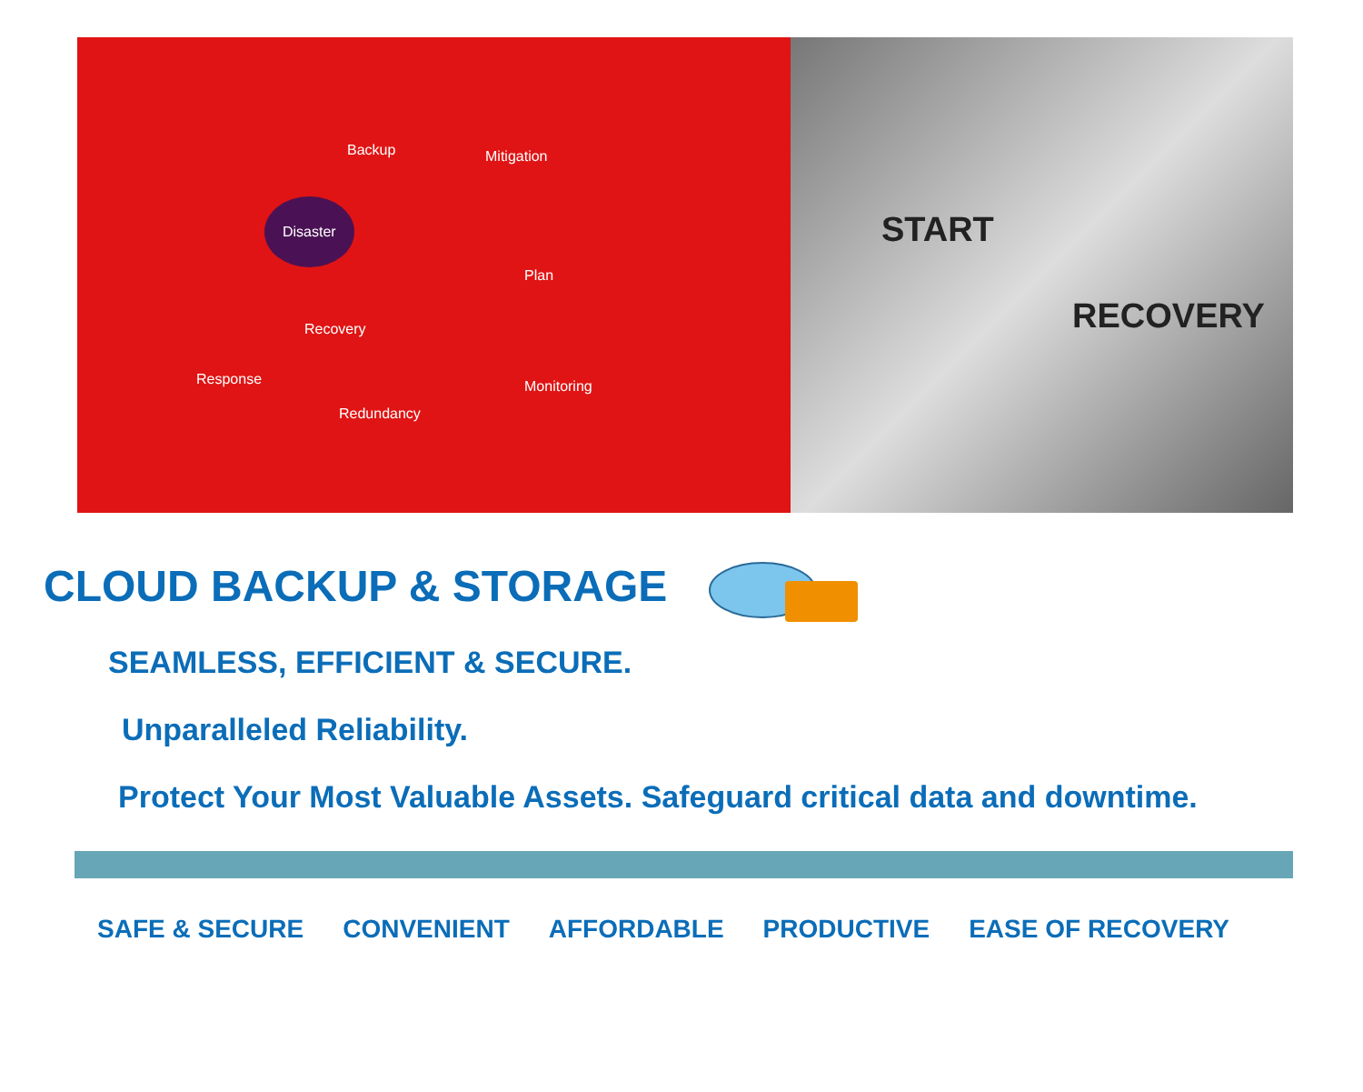Backup Mitigation
Disaster
Plan
Recovery
Response Monitoring
Redundancy
START
RECOVERY
CLOUD BACKUP & STORAGE
SEAMLESS, EFFICIENT & SECURE.
Unparalleled Reliability.
Protect Your Most Valuable Assets. Safeguard critical data and downtime.
SAFE & SECURE CONVENIENT AFFORDABLE PRODUCTIVE EASE OF RECOVERY